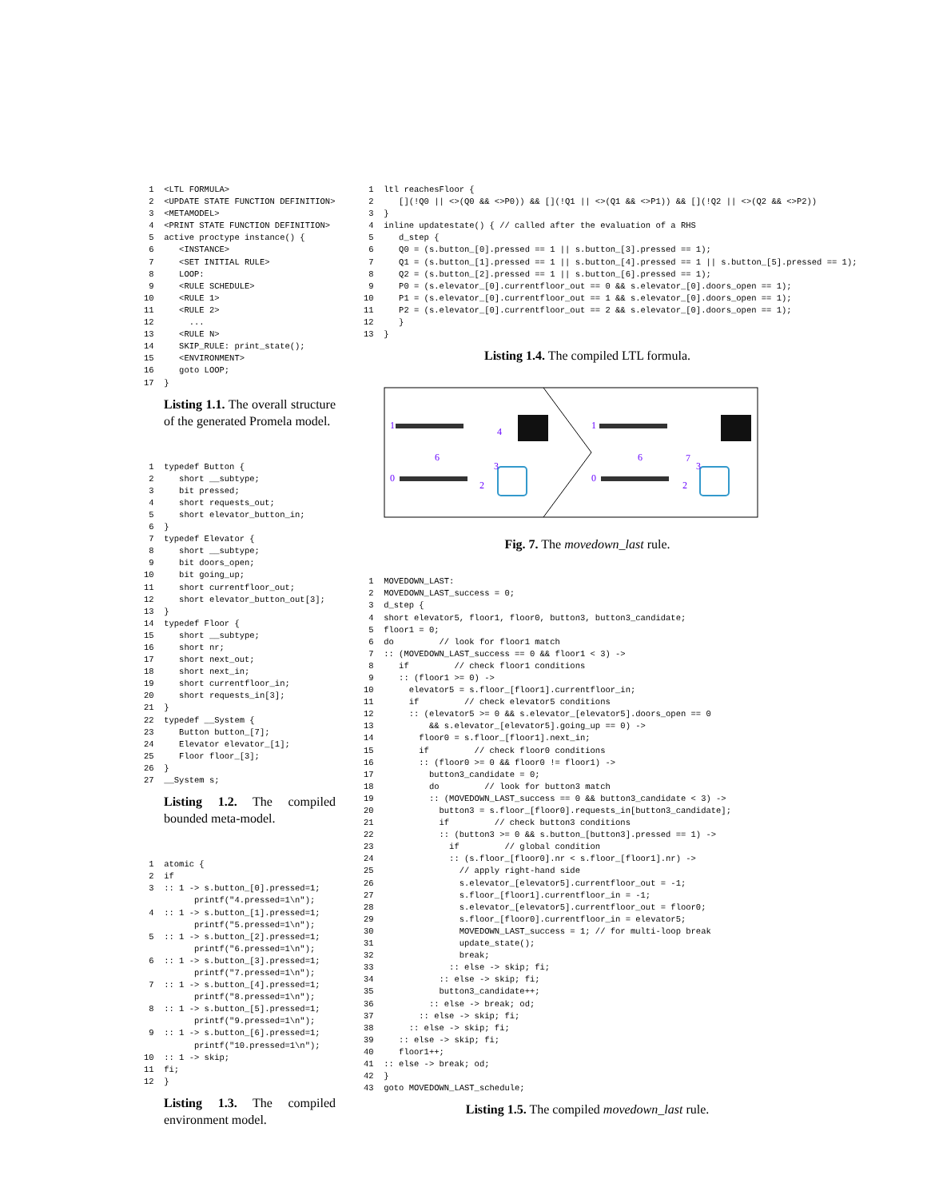1  <LTL FORMULA>
 2  <UPDATE STATE FUNCTION DEFINITION>
 3  <METAMODEL>
 4  <PRINT STATE FUNCTION DEFINITION>
 5  active proctype instance() {
 6     <INSTANCE>
 7     <SET INITIAL RULE>
 8     LOOP:
 9     <RULE SCHEDULE>
10     <RULE 1>
11     <RULE 2>
12       ...
13     <RULE N>
14     SKIP_RULE: print_state();
15     <ENVIRONMENT>
16     goto LOOP;
17  }
Listing 1.1. The overall structure of the generated Promela model.
 1  typedef Button {
 2     short __subtype;
 3     bit pressed;
 4     short requests_out;
 5     short elevator_button_in;
 6  }
 7  typedef Elevator {
 8     short __subtype;
 9     bit doors_open;
10     bit going_up;
11     short currentfloor_out;
12     short elevator_button_out[3];
13  }
14  typedef Floor {
15     short __subtype;
16     short nr;
17     short next_out;
18     short next_in;
19     short currentfloor_in;
20     short requests_in[3];
21  }
22  typedef __System {
23     Button button_[7];
24     Elevator elevator_[1];
25     Floor floor_[3];
26  }
27  __System s;
Listing 1.2. The compiled bounded meta-model.
 1  atomic {
 2  if
 3  :: 1 -> s.button_[0].pressed=1;
          printf("4.pressed=1\n");
 4  :: 1 -> s.button_[1].pressed=1;
          printf("5.pressed=1\n");
 5  :: 1 -> s.button_[2].pressed=1;
          printf("6.pressed=1\n");
 6  :: 1 -> s.button_[3].pressed=1;
          printf("7.pressed=1\n");
 7  :: 1 -> s.button_[4].pressed=1;
          printf("8.pressed=1\n");
 8  :: 1 -> s.button_[5].pressed=1;
          printf("9.pressed=1\n");
 9  :: 1 -> s.button_[6].pressed=1;
          printf("10.pressed=1\n");
10  :: 1 -> skip;
11  fi;
12  }
Listing 1.3. The compiled environment model.
 1  ltl reachesFloor {
 2     [](!Q0 || <>(Q0 && <>P0)) && [](!Q1 || <>(Q1 && <>P1)) && [](!Q2 || <>(Q2 && <>P2))
 3  }
 4  inline updatestate() { // called after the evaluation of a RHS
 5     d_step {
 6     Q0 = (s.button_[0].pressed == 1 || s.button_[3].pressed == 1);
 7     Q1 = (s.button_[1].pressed == 1 || s.button_[4].pressed == 1 || s.button_[5].pressed == 1);
 8     Q2 = (s.button_[2].pressed == 1 || s.button_[6].pressed == 1);
 9     P0 = (s.elevator_[0].currentfloor_out == 0 && s.elevator_[0].doors_open == 1);
10     P1 = (s.elevator_[0].currentfloor_out == 1 && s.elevator_[0].doors_open == 1);
11     P2 = (s.elevator_[0].currentfloor_out == 2 && s.elevator_[0].doors_open == 1);
12     }
13  }
Listing 1.4. The compiled LTL formula.
1
4
6
3
2
0
1
6
7
3
2
0
Fig. 7. The movedown_last rule.
 1  MOVEDOWN_LAST:
 2  MOVEDOWN_LAST_success = 0;
 3  d_step {
 4  short elevator5, floor1, floor0, button3, button3_candidate;
 5  floor1 = 0;
 6  do         // look for floor1 match
 7  :: (MOVEDOWN_LAST_success == 0 && floor1 < 3) ->
 8     if         // check floor1 conditions
 9     :: (floor1 >= 0) ->
10       elevator5 = s.floor_[floor1].currentfloor_in;
11       if         // check elevator5 conditions
12       :: (elevator5 >= 0 && s.elevator_[elevator5].doors_open == 0
13           && s.elevator_[elevator5].going_up == 0) ->
14         floor0 = s.floor_[floor1].next_in;
15         if         // check floor0 conditions
16         :: (floor0 >= 0 && floor0 != floor1) ->
17           button3_candidate = 0;
18           do         // look for button3 match
19           :: (MOVEDOWN_LAST_success == 0 && button3_candidate < 3) ->
20             button3 = s.floor_[floor0].requests_in[button3_candidate];
21             if         // check button3 conditions
22             :: (button3 >= 0 && s.button_[button3].pressed == 1) ->
23               if         // global condition
24               :: (s.floor_[floor0].nr < s.floor_[floor1].nr) ->
25                 // apply right-hand side
26                 s.elevator_[elevator5].currentfloor_out = -1;
27                 s.floor_[floor1].currentfloor_in = -1;
28                 s.elevator_[elevator5].currentfloor_out = floor0;
29                 s.floor_[floor0].currentfloor_in = elevator5;
30                 MOVEDOWN_LAST_success = 1; // for multi-loop break
31                 update_state();
32                 break;
33               :: else -> skip; fi;
34             :: else -> skip; fi;
35             button3_candidate++;
36           :: else -> break; od;
37         :: else -> skip; fi;
38       :: else -> skip; fi;
39     :: else -> skip; fi;
40     floor1++;
41  :: else -> break; od;
42  }
43  goto MOVEDOWN_LAST_schedule;
Listing 1.5. The compiled movedown_last rule.